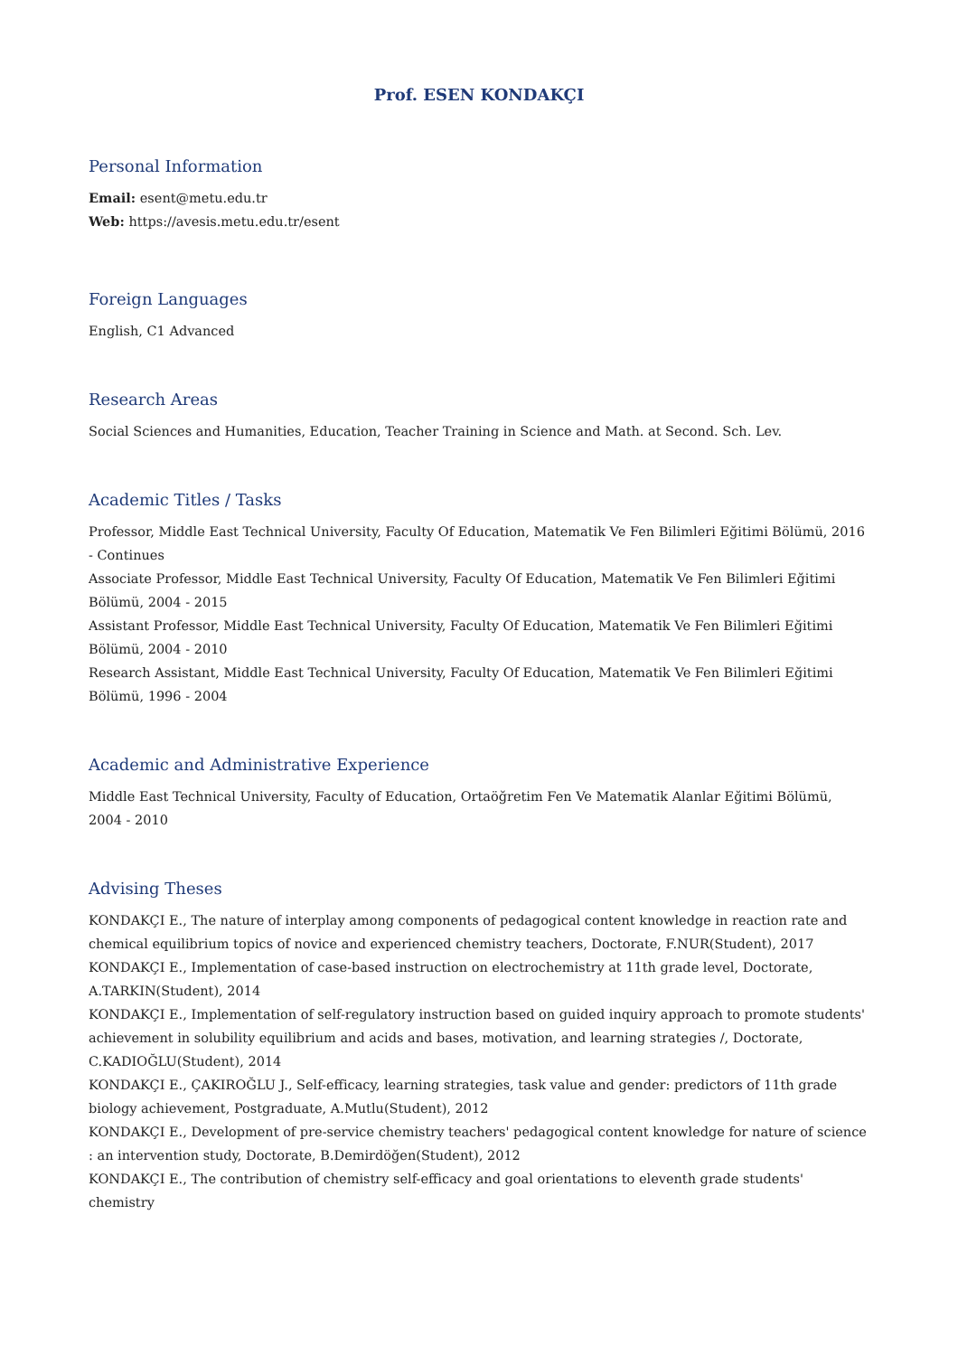Prof. ESEN KONDAKÇI
Personal Information
Email: esent@metu.edu.tr
Web: https://avesis.metu.edu.tr/esent
Foreign Languages
English, C1 Advanced
Research Areas
Social Sciences and Humanities, Education, Teacher Training in Science and Math. at Second. Sch. Lev.
Academic Titles / Tasks
Professor, Middle East Technical University, Faculty Of Education, Matematik Ve Fen Bilimleri Eğitimi Bölümü, 2016 - Continues
Associate Professor, Middle East Technical University, Faculty Of Education, Matematik Ve Fen Bilimleri Eğitimi Bölümü, 2004 - 2015
Assistant Professor, Middle East Technical University, Faculty Of Education, Matematik Ve Fen Bilimleri Eğitimi Bölümü, 2004 - 2010
Research Assistant, Middle East Technical University, Faculty Of Education, Matematik Ve Fen Bilimleri Eğitimi Bölümü, 1996 - 2004
Academic and Administrative Experience
Middle East Technical University, Faculty of Education, Ortaöğretim Fen Ve Matematik Alanlar Eğitimi Bölümü, 2004 - 2010
Advising Theses
KONDAKÇI E., The nature of interplay among components of pedagogical content knowledge in reaction rate and chemical equilibrium topics of novice and experienced chemistry teachers, Doctorate, F.NUR(Student), 2017
KONDAKÇI E., Implementation of case-based instruction on electrochemistry at 11th grade level, Doctorate, A.TARKIN(Student), 2014
KONDAKÇI E., Implementation of self-regulatory instruction based on guided inquiry approach to promote students' achievement in solubility equilibrium and acids and bases, motivation, and learning strategies /, Doctorate, C.KADIOĞLU(Student), 2014
KONDAKÇI E., ÇAKIROĞLU J., Self-efficacy, learning strategies, task value and gender: predictors of 11th grade biology achievement, Postgraduate, A.Mutlu(Student), 2012
KONDAKÇI E., Development of pre-service chemistry teachers' pedagogical content knowledge for nature of science : an intervention study, Doctorate, B.Demirdöğen(Student), 2012
KONDAKÇI E., The contribution of chemistry self-efficacy and goal orientations to eleventh grade students' chemistry